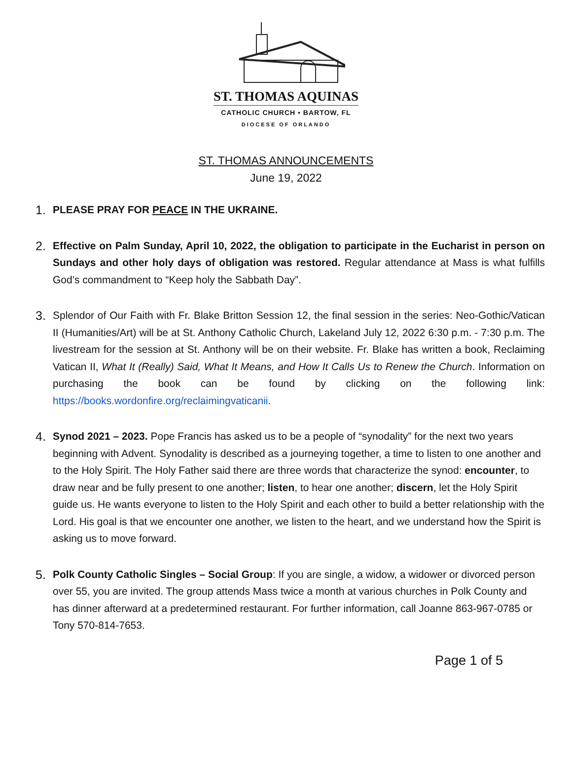ST. THOMAS AQUINAS
CATHOLIC CHURCH • BARTOW, FL
DIOCESE OF ORLANDO
ST. THOMAS ANNOUNCEMENTS
June 19, 2022
1. PLEASE PRAY FOR PEACE IN THE UKRAINE.
2. Effective on Palm Sunday, April 10, 2022, the obligation to participate in the Eucharist in person on Sundays and other holy days of obligation was restored. Regular attendance at Mass is what fulfills God’s commandment to “Keep holy the Sabbath Day”.
3. Splendor of Our Faith with Fr. Blake Britton Session 12, the final session in the series: Neo-Gothic/Vatican II (Humanities/Art) will be at St. Anthony Catholic Church, Lakeland July 12, 2022 6:30 p.m. - 7:30 p.m. The livestream for the session at St. Anthony will be on their website. Fr. Blake has written a book, Reclaiming Vatican II, What It (Really) Said, What It Means, and How It Calls Us to Renew the Church. Information on purchasing the book can be found by clicking on the following link: https://books.wordonfire.org/reclaimingvaticanii.
4. Synod 2021 – 2023. Pope Francis has asked us to be a people of “synodality” for the next two years beginning with Advent. Synodality is described as a journeying together, a time to listen to one another and to the Holy Spirit. The Holy Father said there are three words that characterize the synod: encounter, to draw near and be fully present to one another; listen, to hear one another; discern, let the Holy Spirit guide us. He wants everyone to listen to the Holy Spirit and each other to build a better relationship with the Lord. His goal is that we encounter one another, we listen to the heart, and we understand how the Spirit is asking us to move forward.
5. Polk County Catholic Singles – Social Group: If you are single, a widow, a widower or divorced person over 55, you are invited. The group attends Mass twice a month at various churches in Polk County and has dinner afterward at a predetermined restaurant. For further information, call Joanne 863-967-0785 or Tony 570-814-7653.
Page 1 of 5